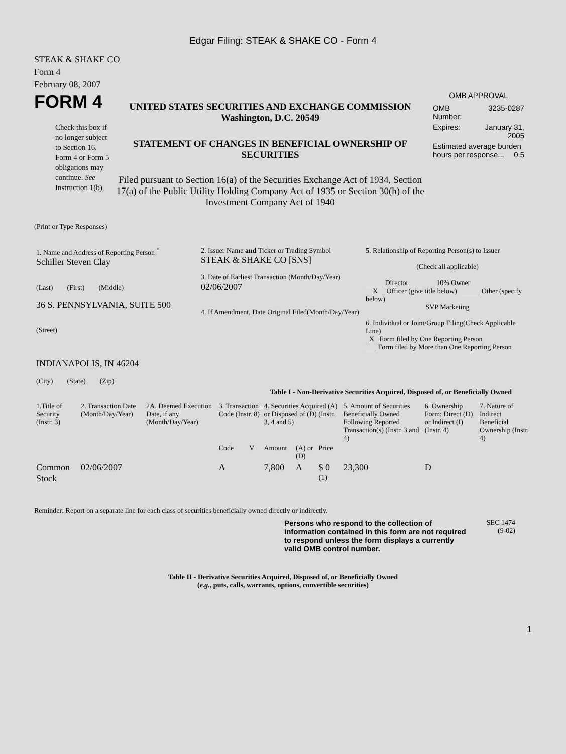Edgar Filing: STEAK & SHAKE CO - Form 4
STEAK & SHAKE CO
Form 4
February 08, 2007
FORM 4
Check this box if no longer subject to Section 16. Form 4 or Form 5 obligations may continue. See Instruction 1(b).
UNITED STATES SECURITIES AND EXCHANGE COMMISSION
Washington, D.C. 20549
STATEMENT OF CHANGES IN BENEFICIAL OWNERSHIP OF SECURITIES
Filed pursuant to Section 16(a) of the Securities Exchange Act of 1934, Section 17(a) of the Public Utility Holding Company Act of 1935 or Section 30(h) of the Investment Company Act of 1940
OMB APPROVAL
| OMB Number: | 3235-0287 |
| Expires: | January 31, 2005 |
| Estimated average burden hours per response... 0.5 | |
(Print or Type Responses)
| 1. Name and Address of Reporting Person <sup>*</sup> Schiller Steven Clay (Last) (First) (Middle) 36 S. PENNSYLVANIA, SUITE 500 (Street) INDIANAPOLIS, IN 46204 (City) (State) (Zip) | 2. Issuer Name and Ticker or Trading Symbol STEAK & SHAKE CO [SNS] 3. Date of Earliest Transaction (Month/Day/Year) 02/06/2007 4. If Amendment, Date Original Filed(Month/Day/Year) | 5. Relationship of Reporting Person(s) to Issuer (Check all applicable) _____ Director _____ 10% Owner __X__ Officer (give title below) _____ Other (specify below) SVP Marketing 6. Individual or Joint/Group Filing(Check Applicable Line) _X_ Form filed by One Reporting Person ___ Form filed by More than One Reporting Person |
Table I - Non-Derivative Securities Acquired, Disposed of, or Beneficially Owned
| 1.Title of Security (Instr. 3) | 2. Transaction Date (Month/Day/Year) | 2A. Deemed Execution Date, if any (Month/Day/Year) | 3. Transaction Code (Instr. 8) | | 4. Securities Acquired (A) or Disposed of (D) (Instr. 3, 4 and 5) | | | 5. Amount of Securities Beneficially Owned Following Reported Transaction(s) (Instr. 3 and 4) | 6. Ownership Form: Direct (D) or Indirect (I) (Instr. 4) | 7. Nature of Indirect Beneficial Ownership (Instr. 4) |
| --- | --- | --- | --- | --- | --- | --- | --- | --- | --- | --- |
| | | | Code | V | Amount | (A) or (D) | Price | | | |
| Common Stock | 02/06/2007 | | A | | 7,800 | A | $ 0 <sup>(1)</sup> | 23,300 | D | |
Reminder: Report on a separate line for each class of securities beneficially owned directly or indirectly.
Persons who respond to the collection of information contained in this form are not required to respond unless the form displays a currently valid OMB control number.
SEC 1474
(9-02)
Table II - Derivative Securities Acquired, Disposed of, or Beneficially Owned
(e.g., puts, calls, warrants, options, convertible securities)
1